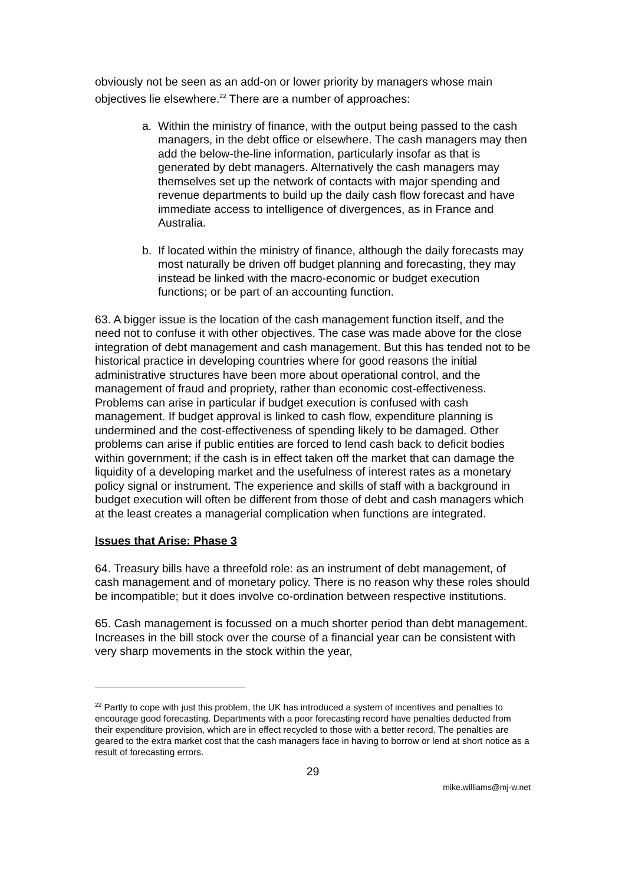obviously not be seen as an add-on or lower priority by managers whose main objectives lie elsewhere.<sup>22</sup> There are a number of approaches:
a. Within the ministry of finance, with the output being passed to the cash managers, in the debt office or elsewhere. The cash managers may then add the below-the-line information, particularly insofar as that is generated by debt managers. Alternatively the cash managers may themselves set up the network of contacts with major spending and revenue departments to build up the daily cash flow forecast and have immediate access to intelligence of divergences, as in France and Australia.
b. If located within the ministry of finance, although the daily forecasts may most naturally be driven off budget planning and forecasting, they may instead be linked with the macro-economic or budget execution functions; or be part of an accounting function.
63. A bigger issue is the location of the cash management function itself, and the need not to confuse it with other objectives. The case was made above for the close integration of debt management and cash management. But this has tended not to be historical practice in developing countries where for good reasons the initial administrative structures have been more about operational control, and the management of fraud and propriety, rather than economic cost-effectiveness. Problems can arise in particular if budget execution is confused with cash management. If budget approval is linked to cash flow, expenditure planning is undermined and the cost-effectiveness of spending likely to be damaged. Other problems can arise if public entities are forced to lend cash back to deficit bodies within government; if the cash is in effect taken off the market that can damage the liquidity of a developing market and the usefulness of interest rates as a monetary policy signal or instrument. The experience and skills of staff with a background in budget execution will often be different from those of debt and cash managers which at the least creates a managerial complication when functions are integrated.
Issues that Arise: Phase 3
64. Treasury bills have a threefold role: as an instrument of debt management, of cash management and of monetary policy. There is no reason why these roles should be incompatible; but it does involve co-ordination between respective institutions.
65. Cash management is focussed on a much shorter period than debt management. Increases in the bill stock over the course of a financial year can be consistent with very sharp movements in the stock within the year,
<sup>22</sup> Partly to cope with just this problem, the UK has introduced a system of incentives and penalties to encourage good forecasting. Departments with a poor forecasting record have penalties deducted from their expenditure provision, which are in effect recycled to those with a better record. The penalties are geared to the extra market cost that the cash managers face in having to borrow or lend at short notice as a result of forecasting errors.
29
mike.williams@mj-w.net